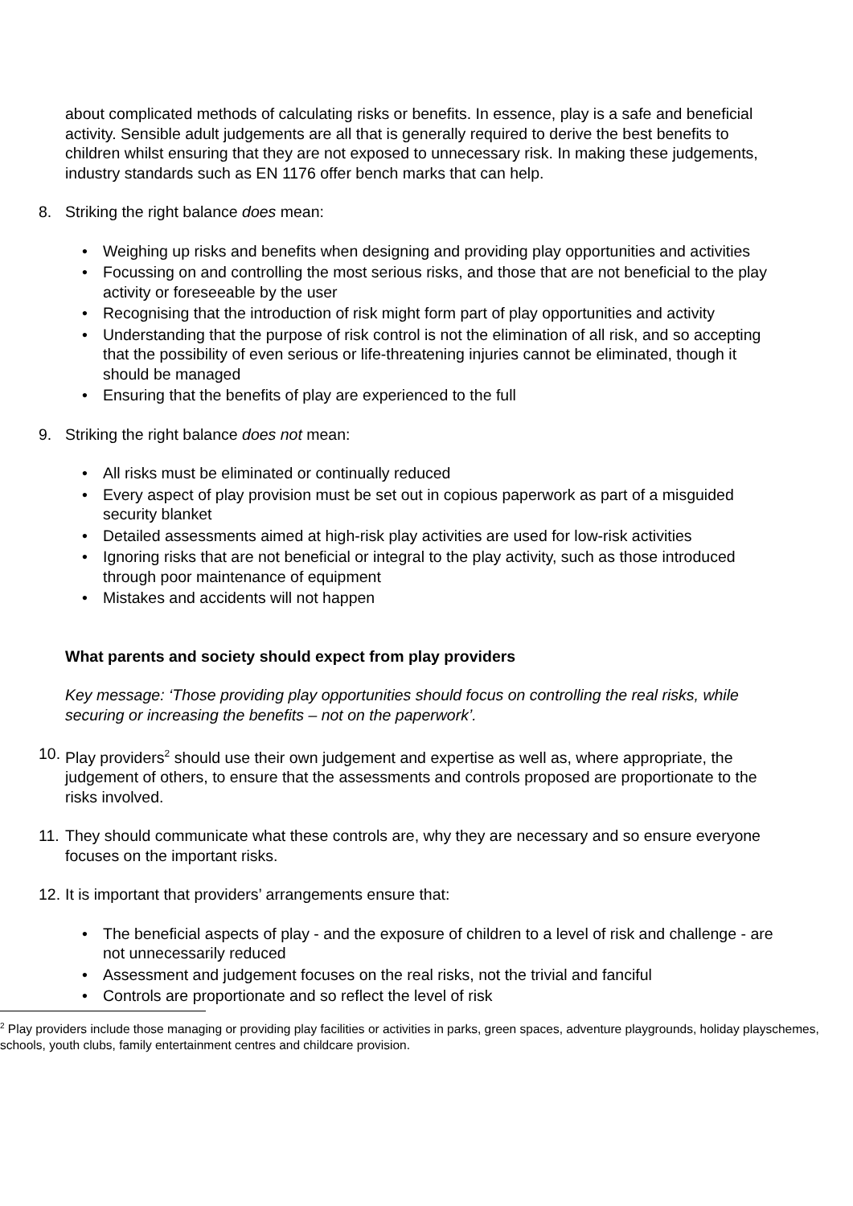about complicated methods of calculating risks or benefits. In essence, play is a safe and beneficial activity. Sensible adult judgements are all that is generally required to derive the best benefits to children whilst ensuring that they are not exposed to unnecessary risk. In making these judgements, industry standards such as EN 1176 offer bench marks that can help.
8. Striking the right balance does mean:
Weighing up risks and benefits when designing and providing play opportunities and activities
Focussing on and controlling the most serious risks, and those that are not beneficial to the play activity or foreseeable by the user
Recognising that the introduction of risk might form part of play opportunities and activity
Understanding that the purpose of risk control is not the elimination of all risk, and so accepting that the possibility of even serious or life-threatening injuries cannot be eliminated, though it should be managed
Ensuring that the benefits of play are experienced to the full
9. Striking the right balance does not mean:
All risks must be eliminated or continually reduced
Every aspect of play provision must be set out in copious paperwork as part of a misguided security blanket
Detailed assessments aimed at high-risk play activities are used for low-risk activities
Ignoring risks that are not beneficial or integral to the play activity, such as those introduced through poor maintenance of equipment
Mistakes and accidents will not happen
What parents and society should expect from play providers
Key message: ‘Those providing play opportunities should focus on controlling the real risks, while securing or increasing the benefits – not on the paperwork’.
10. Play providers<sup>2</sup> should use their own judgement and expertise as well as, where appropriate, the judgement of others, to ensure that the assessments and controls proposed are proportionate to the risks involved.
11. They should communicate what these controls are, why they are necessary and so ensure everyone focuses on the important risks.
12. It is important that providers’ arrangements ensure that:
The beneficial aspects of play - and the exposure of children to a level of risk and challenge - are not unnecessarily reduced
Assessment and judgement focuses on the real risks, not the trivial and fanciful
Controls are proportionate and so reflect the level of risk
<sup>2</sup> Play providers include those managing or providing play facilities or activities in parks, green spaces, adventure playgrounds, holiday playschemes, schools, youth clubs, family entertainment centres and childcare provision.